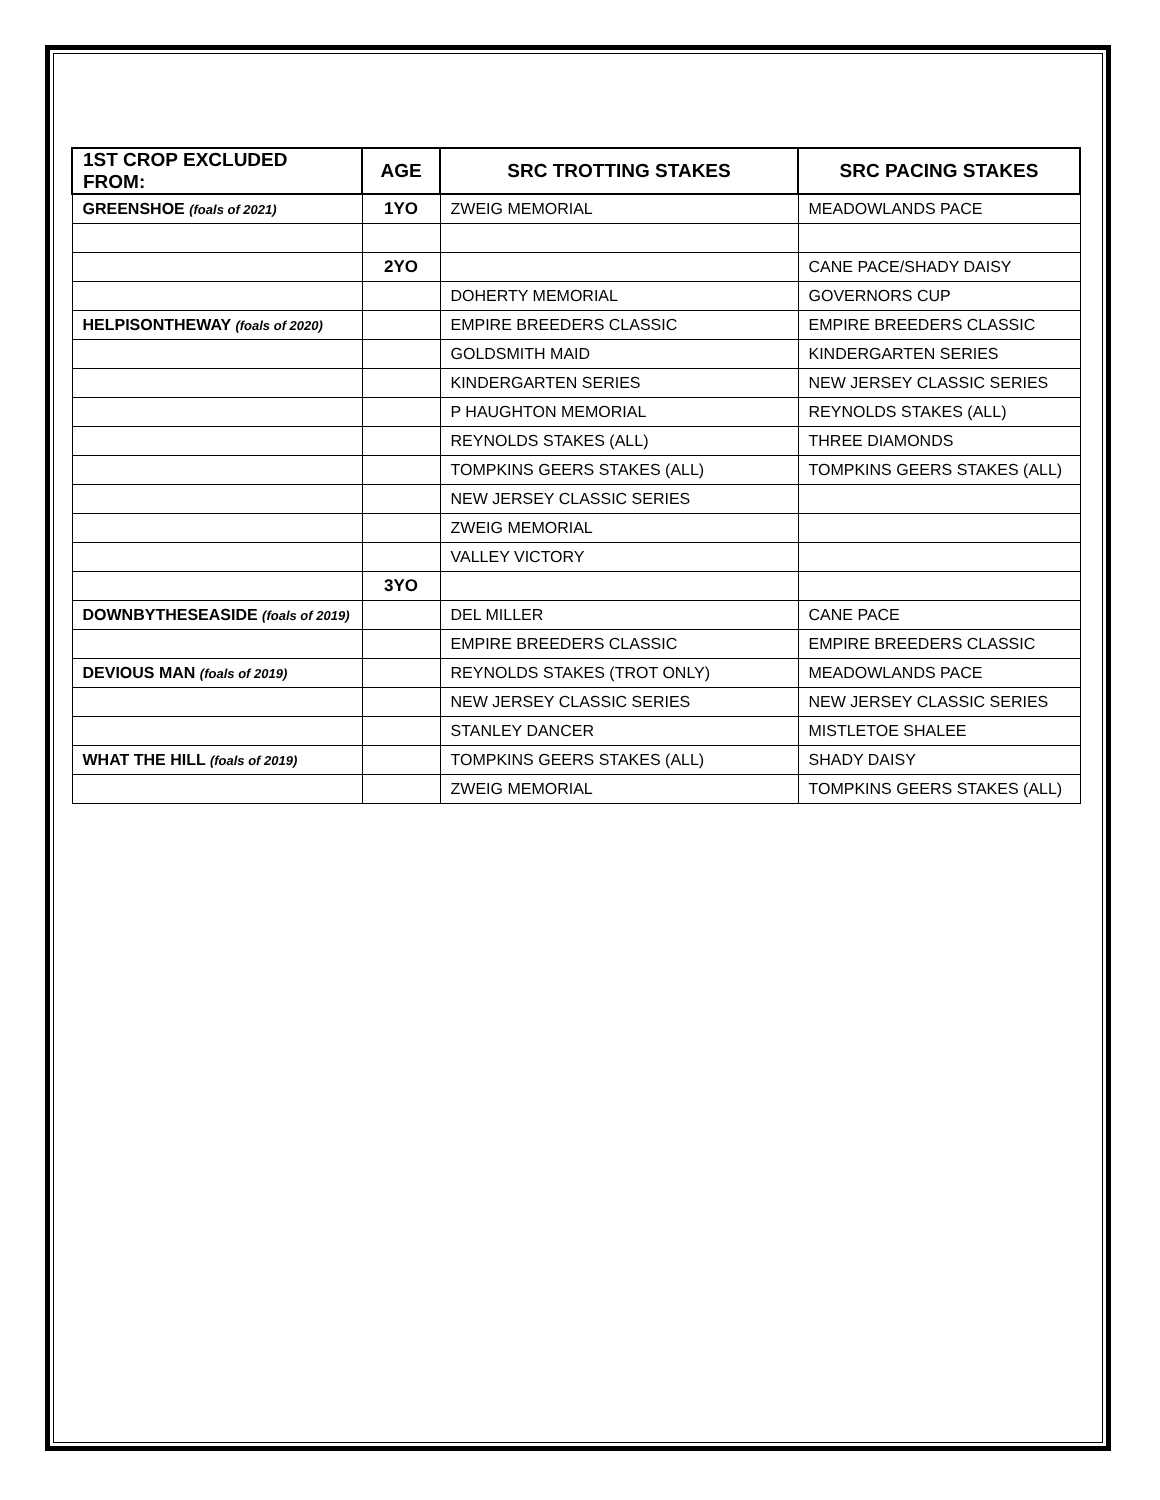| 1ST CROP EXCLUDED FROM: | AGE | SRC TROTTING STAKES | SRC PACING STAKES |
| --- | --- | --- | --- |
| GREENSHOE (foals of 2021) | 1YO | ZWEIG MEMORIAL | MEADOWLANDS PACE |
| | 2YO | | CANE PACE/SHADY DAISY |
| | | DOHERTY MEMORIAL | GOVERNORS CUP |
| HELPISONTHEWAY (foals of 2020) | | EMPIRE BREEDERS CLASSIC | EMPIRE BREEDERS CLASSIC |
| | | GOLDSMITH MAID | KINDERGARTEN SERIES |
| | | KINDERGARTEN SERIES | NEW JERSEY CLASSIC SERIES |
| | | P HAUGHTON MEMORIAL | REYNOLDS STAKES (ALL) |
| | | REYNOLDS STAKES (ALL) | THREE DIAMONDS |
| | | TOMPKINS GEERS STAKES (ALL) | TOMPKINS GEERS STAKES (ALL) |
| | | NEW JERSEY CLASSIC SERIES | |
| | | ZWEIG MEMORIAL | |
| | | VALLEY VICTORY | |
| | 3YO | | |
| DOWNBYTHESEASIDE (foals of 2019) | | DEL MILLER | CANE PACE |
| | | EMPIRE BREEDERS CLASSIC | EMPIRE BREEDERS CLASSIC |
| DEVIOUS MAN (foals of 2019) | | REYNOLDS STAKES (TROT ONLY) | MEADOWLANDS PACE |
| | | NEW JERSEY CLASSIC SERIES | NEW JERSEY CLASSIC SERIES |
| | | STANLEY DANCER | MISTLETOE SHALEE |
| WHAT THE HILL (foals of 2019) | | TOMPKINS GEERS STAKES (ALL) | SHADY DAISY |
| | | ZWEIG MEMORIAL | TOMPKINS GEERS STAKES (ALL) |